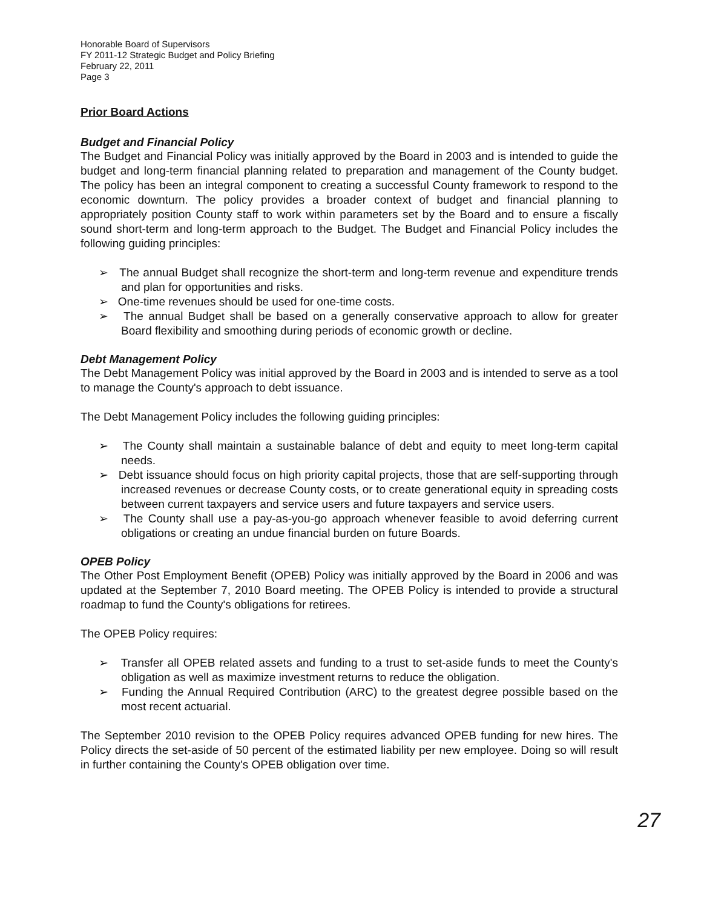Honorable Board of Supervisors
FY 2011-12 Strategic Budget and Policy Briefing
February 22, 2011
Page 3
Prior Board Actions
Budget and Financial Policy
The Budget and Financial Policy was initially approved by the Board in 2003 and is intended to guide the budget and long-term financial planning related to preparation and management of the County budget. The policy has been an integral component to creating a successful County framework to respond to the economic downturn. The policy provides a broader context of budget and financial planning to appropriately position County staff to work within parameters set by the Board and to ensure a fiscally sound short-term and long-term approach to the Budget. The Budget and Financial Policy includes the following guiding principles:
➢ The annual Budget shall recognize the short-term and long-term revenue and expenditure trends and plan for opportunities and risks.
➢ One-time revenues should be used for one-time costs.
➢ The annual Budget shall be based on a generally conservative approach to allow for greater Board flexibility and smoothing during periods of economic growth or decline.
Debt Management Policy
The Debt Management Policy was initial approved by the Board in 2003 and is intended to serve as a tool to manage the County's approach to debt issuance.
The Debt Management Policy includes the following guiding principles:
➢ The County shall maintain a sustainable balance of debt and equity to meet long-term capital needs.
➢ Debt issuance should focus on high priority capital projects, those that are self-supporting through increased revenues or decrease County costs, or to create generational equity in spreading costs between current taxpayers and service users and future taxpayers and service users.
➢ The County shall use a pay-as-you-go approach whenever feasible to avoid deferring current obligations or creating an undue financial burden on future Boards.
OPEB Policy
The Other Post Employment Benefit (OPEB) Policy was initially approved by the Board in 2006 and was updated at the September 7, 2010 Board meeting. The OPEB Policy is intended to provide a structural roadmap to fund the County's obligations for retirees.
The OPEB Policy requires:
➢ Transfer all OPEB related assets and funding to a trust to set-aside funds to meet the County's obligation as well as maximize investment returns to reduce the obligation.
➢ Funding the Annual Required Contribution (ARC) to the greatest degree possible based on the most recent actuarial.
The September 2010 revision to the OPEB Policy requires advanced OPEB funding for new hires. The Policy directs the set-aside of 50 percent of the estimated liability per new employee. Doing so will result in further containing the County's OPEB obligation over time.
27